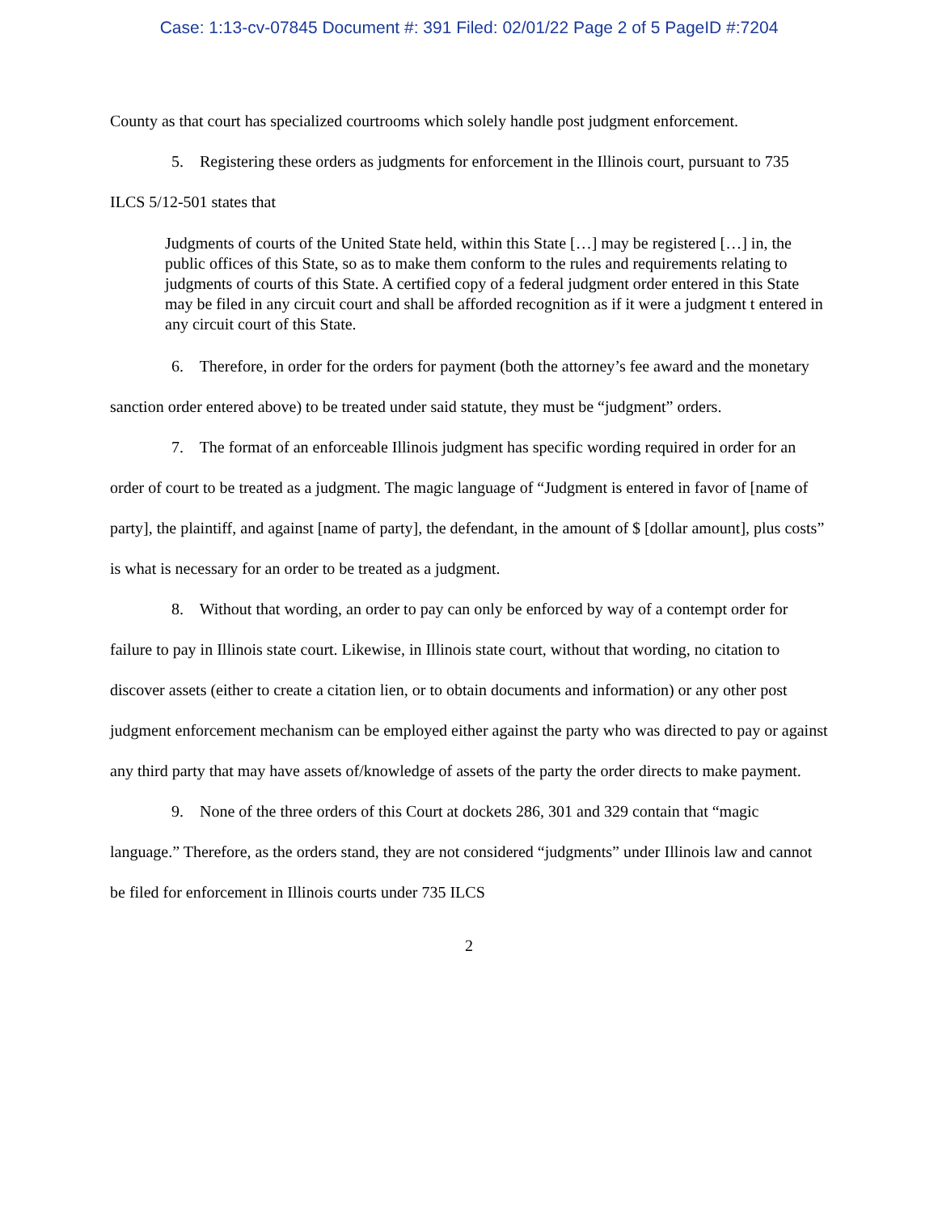Case: 1:13-cv-07845 Document #: 391 Filed: 02/01/22 Page 2 of 5 PageID #:7204
County as that court has specialized courtrooms which solely handle post judgment enforcement.
5. Registering these orders as judgments for enforcement in the Illinois court, pursuant to 735 ILCS 5/12-501 states that
Judgments of courts of the United State held, within this State […] may be registered […] in, the public offices of this State, so as to make them conform to the rules and requirements relating to judgments of courts of this State. A certified copy of a federal judgment order entered in this State may be filed in any circuit court and shall be afforded recognition as if it were a judgment t entered in any circuit court of this State.
6. Therefore, in order for the orders for payment (both the attorney’s fee award and the monetary sanction order entered above) to be treated under said statute, they must be “judgment” orders.
7. The format of an enforceable Illinois judgment has specific wording required in order for an order of court to be treated as a judgment. The magic language of “Judgment is entered in favor of [name of party], the plaintiff, and against [name of party], the defendant, in the amount of $ [dollar amount], plus costs” is what is necessary for an order to be treated as a judgment.
8. Without that wording, an order to pay can only be enforced by way of a contempt order for failure to pay in Illinois state court. Likewise, in Illinois state court, without that wording, no citation to discover assets (either to create a citation lien, or to obtain documents and information) or any other post judgment enforcement mechanism can be employed either against the party who was directed to pay or against any third party that may have assets of/knowledge of assets of the party the order directs to make payment.
9. None of the three orders of this Court at dockets 286, 301 and 329 contain that “magic language.” Therefore, as the orders stand, they are not considered “judgments” under Illinois law and cannot be filed for enforcement in Illinois courts under 735 ILCS
2